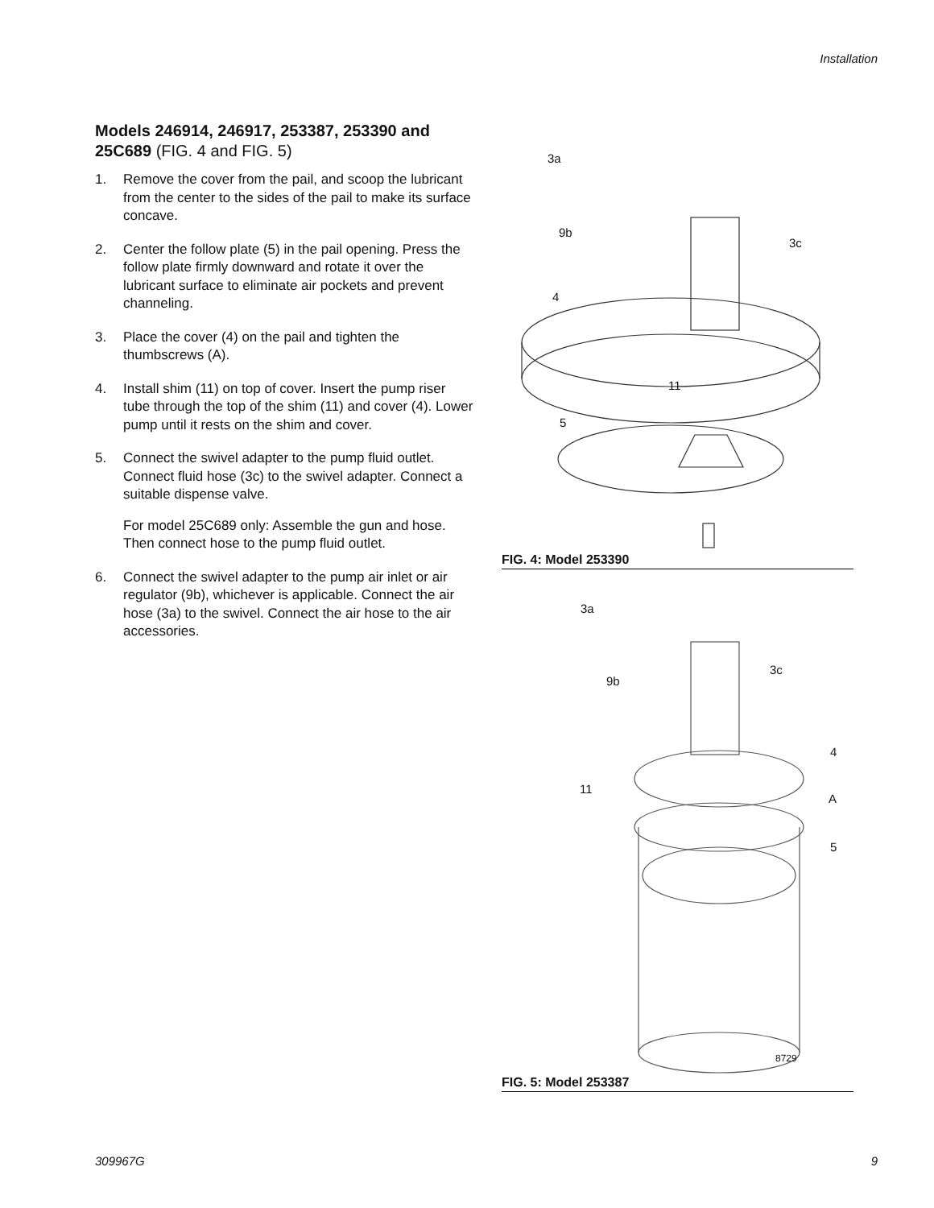Installation
Models 246914, 246917, 253387, 253390 and 25C689 (FIG. 4 and FIG. 5)
1. Remove the cover from the pail, and scoop the lubricant from the center to the sides of the pail to make its surface concave.
2. Center the follow plate (5) in the pail opening. Press the follow plate firmly downward and rotate it over the lubricant surface to eliminate air pockets and prevent channeling.
3. Place the cover (4) on the pail and tighten the thumbscrews (A).
4. Install shim (11) on top of cover. Insert the pump riser tube through the top of the shim (11) and cover (4). Lower pump until it rests on the shim and cover.
5. Connect the swivel adapter to the pump fluid outlet. Connect fluid hose (3c) to the swivel adapter. Connect a suitable dispense valve.
For model 25C689 only: Assemble the gun and hose. Then connect hose to the pump fluid outlet.
6. Connect the swivel adapter to the pump air inlet or air regulator (9b), whichever is applicable. Connect the air hose (3a) to the swivel. Connect the air hose to the air accessories.
3a
9b
3c
4
11
5
FIG. 4: Model 253390
3a
9b
3c
4
11
A
5
8729
FIG. 5: Model 253387
309967G 9